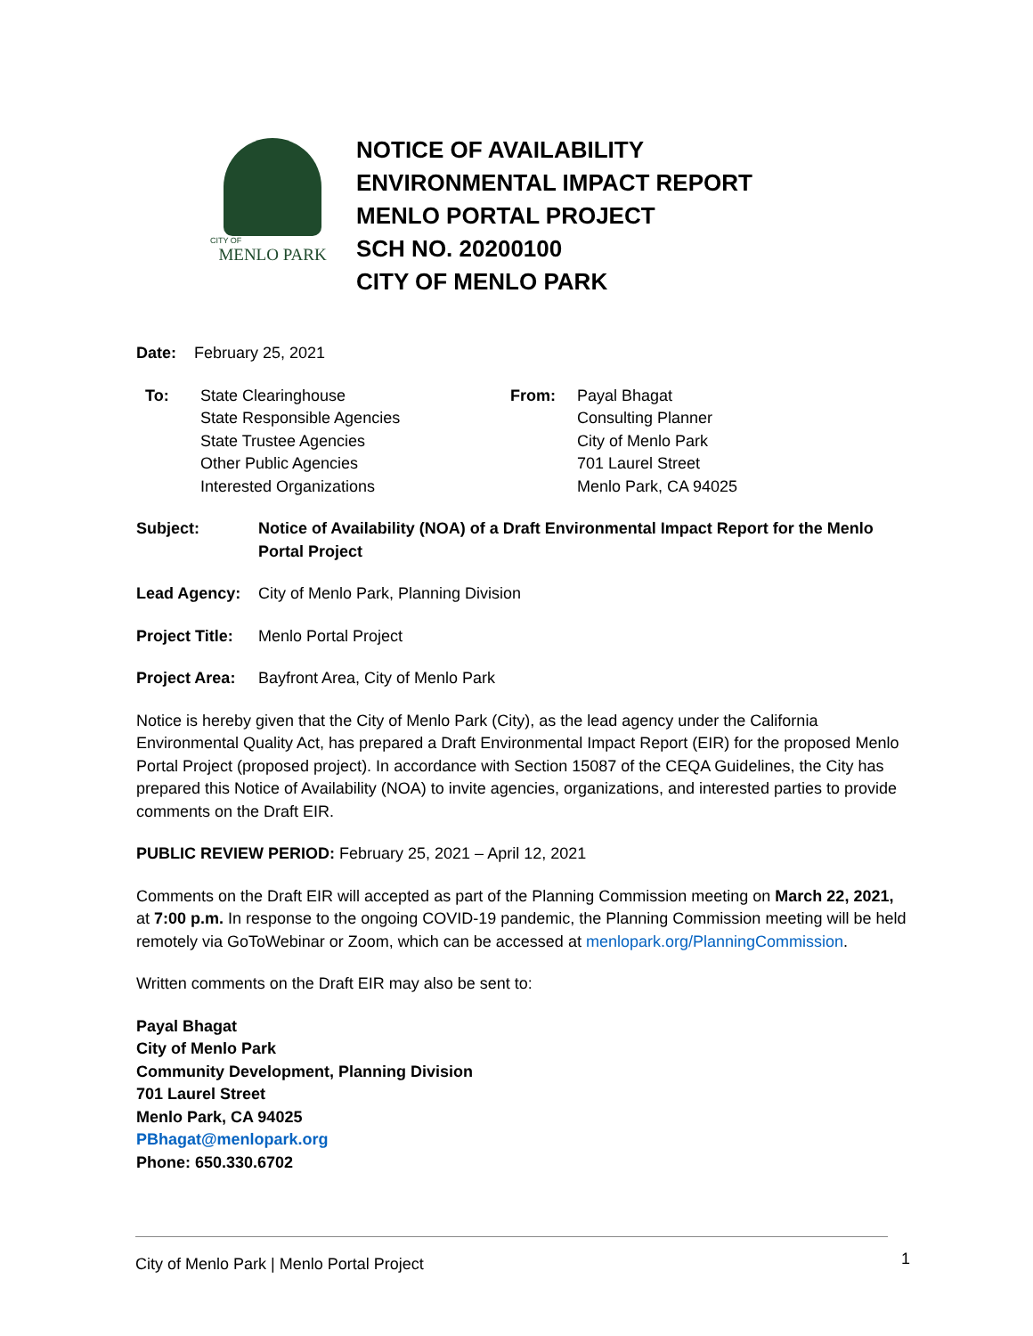CITY OF
MENLO PARK
NOTICE OF AVAILABILITY
ENVIRONMENTAL IMPACT REPORT
MENLO PORTAL PROJECT
SCH NO. 20200100
CITY OF MENLO PARK
Date: February 25, 2021
To: State Clearinghouse
State Responsible Agencies
State Trustee Agencies
Other Public Agencies
Interested Organizations
From: Payal Bhagat
Consulting Planner
City of Menlo Park
701 Laurel Street
Menlo Park, CA 94025
Subject: Notice of Availability (NOA) of a Draft Environmental Impact Report for the Menlo Portal Project
Lead Agency: City of Menlo Park, Planning Division
Project Title:
Menlo Portal Project
Project Area:
Bayfront Area, City of Menlo Park
Notice is hereby given that the City of Menlo Park (City), as the lead agency under the California Environmental Quality Act, has prepared a Draft Environmental Impact Report (EIR) for the proposed Menlo Portal Project (proposed project). In accordance with Section 15087 of the CEQA Guidelines, the City has prepared this Notice of Availability (NOA) to invite agencies, organizations, and interested parties to provide comments on the Draft EIR.
PUBLIC REVIEW PERIOD: February 25, 2021 – April 12, 2021
Comments on the Draft EIR will accepted as part of the Planning Commission meeting on March 22, 2021, at 7:00 p.m. In response to the ongoing COVID-19 pandemic, the Planning Commission meeting will be held remotely via GoToWebinar or Zoom, which can be accessed at menlopark.org/PlanningCommission.
Written comments on the Draft EIR may also be sent to:
Payal Bhagat
City of Menlo Park
Community Development, Planning Division
701 Laurel Street
Menlo Park, CA 94025
PBhagat@menlopark.org
Phone: 650.330.6702
City of Menlo Park | Menlo Portal Project 1